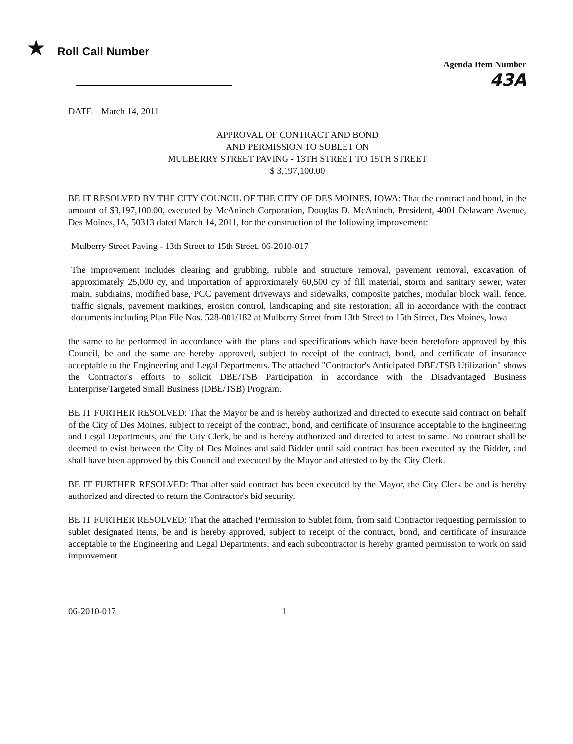★ Roll Call Number
Agenda Item Number
43A
DATE March 14, 2011
APPROVAL OF CONTRACT AND BOND
AND PERMISSION TO SUBLET ON
MULBERRY STREET PAVING - 13TH STREET TO 15TH STREET
$ 3,197,100.00
BE IT RESOLVED BY THE CITY COUNCIL OF THE CITY OF DES MOINES, IOWA: That the contract and bond, in the amount of $3,197,100.00, executed by McAninch Corporation, Douglas D. McAninch, President, 4001 Delaware Avenue, Des Moines, IA, 50313 dated March 14, 2011, for the construction of the following improvement:
Mulberry Street Paving - 13th Street to 15th Street, 06-2010-017
The improvement includes clearing and grubbing, rubble and structure removal, pavement removal, excavation of approximately 25,000 cy, and importation of approximately 60,500 cy of fill material, storm and sanitary sewer, water main, subdrains, modified base, PCC pavement driveways and sidewalks, composite patches, modular block wall, fence, traffic signals, pavement markings, erosion control, landscaping and site restoration; all in accordance with the contract documents including Plan File Nos. 528-001/182 at Mulberry Street from 13th Street to 15th Street, Des Moines, Iowa
the same to be performed in accordance with the plans and specifications which have been heretofore approved by this Council, be and the same are hereby approved, subject to receipt of the contract, bond, and certificate of insurance acceptable to the Engineering and Legal Departments. The attached "Contractor's Anticipated DBE/TSB Utilization" shows the Contractor's efforts to solicit DBE/TSB Participation in accordance with the Disadvantaged Business Enterprise/Targeted Small Business (DBE/TSB) Program.
BE IT FURTHER RESOLVED: That the Mayor be and is hereby authorized and directed to execute said contract on behalf of the City of Des Moines, subject to receipt of the contract, bond, and certificate of insurance acceptable to the Engineering and Legal Departments, and the City Clerk, be and is hereby authorized and directed to attest to same. No contract shall be deemed to exist between the City of Des Moines and said Bidder until said contract has been executed by the Bidder, and shall have been approved by this Council and executed by the Mayor and attested to by the City Clerk.
BE IT FURTHER RESOLVED: That after said contract has been executed by the Mayor, the City Clerk be and is hereby authorized and directed to return the Contractor's bid security.
BE IT FURTHER RESOLVED: That the attached Permission to Sublet form, from said Contractor requesting permission to sublet designated items, be and is hereby approved, subject to receipt of the contract, bond, and certificate of insurance acceptable to the Engineering and Legal Departments; and each subcontractor is hereby granted permission to work on said improvement.
06-2010-017 1